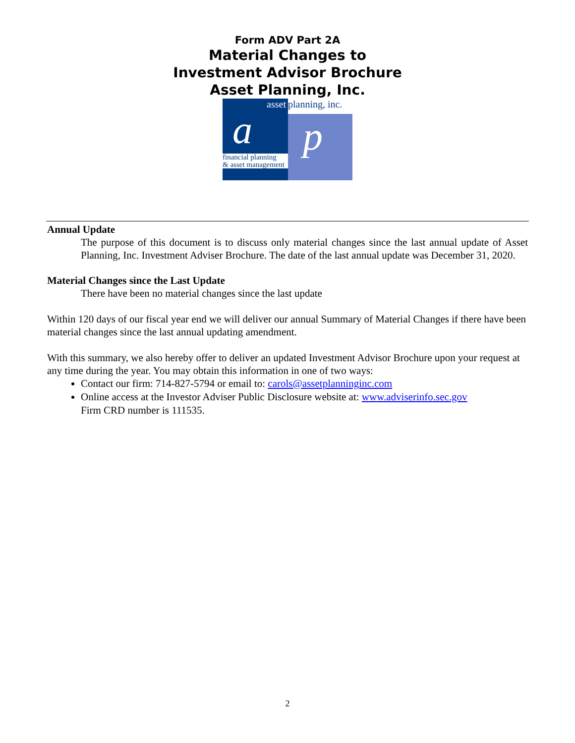Form ADV Part 2A
Material Changes to
Investment Advisor Brochure
Asset Planning, Inc.
asset
a
financial planning
& asset management
planning, inc.
p
Annual Update
The purpose of this document is to discuss only material changes since the last annual update of Asset Planning, Inc. Investment Adviser Brochure. The date of the last annual update was December 31, 2020.
Material Changes since the Last Update
There have been no material changes since the last update
Within 120 days of our fiscal year end we will deliver our annual Summary of Material Changes if there have been material changes since the last annual updating amendment.
With this summary, we also hereby offer to deliver an updated Investment Advisor Brochure upon your request at any time during the year. You may obtain this information in one of two ways:
Contact our firm: 714-827-5794 or email to: carols@assetplanninginc.com
Online access at the Investor Adviser Public Disclosure website at: www.adviserinfo.sec.gov
Firm CRD number is 111535.
2